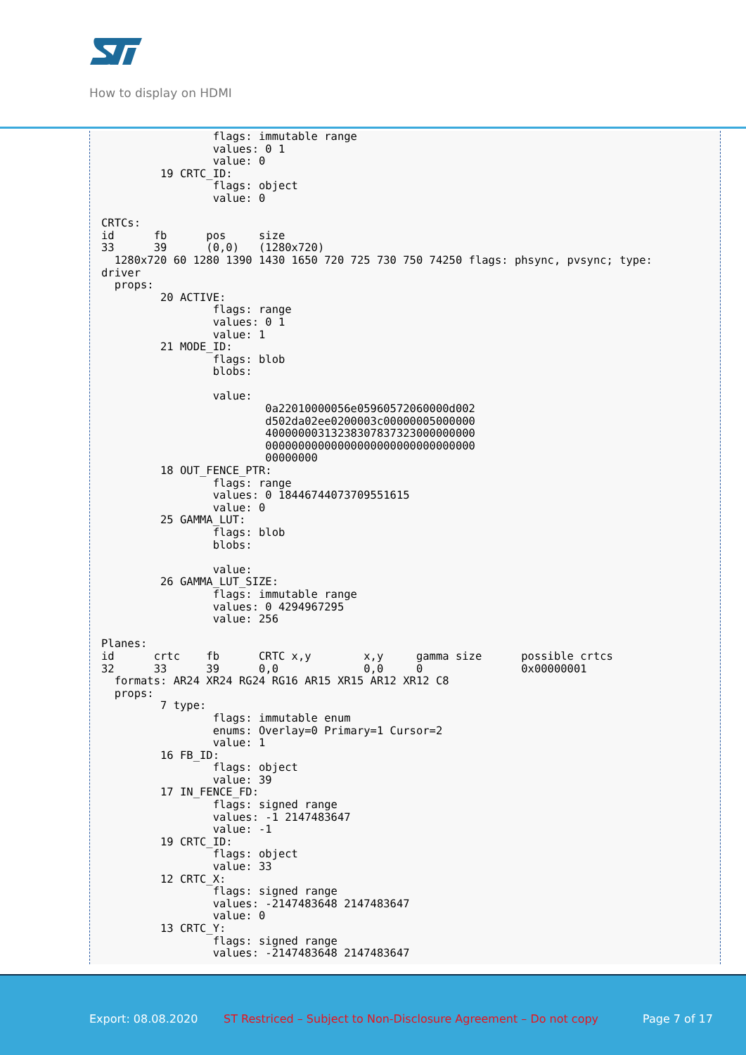How to display on HDMI
                 flags: immutable range
                 values: 0 1
                 value: 0
         19 CRTC_ID:
                 flags: object
                 value: 0

CRTCs:
id      fb      pos     size
33      39      (0,0)   (1280x720)
  1280x720 60 1280 1390 1430 1650 720 725 730 750 74250 flags: phsync, pvsync; type:
driver
  props:
         20 ACTIVE:
                 flags: range
                 values: 0 1
                 value: 1
         21 MODE_ID:
                 flags: blob
                 blobs:

                 value:
                         0a22010000056e05960572060000d002
                         d502da02ee0200003c00000005000000
                         40000000313238307837323000000000
                         00000000000000000000000000000000
                         00000000
         18 OUT_FENCE_PTR:
                 flags: range
                 values: 0 18446744073709551615
                 value: 0
         25 GAMMA_LUT:
                 flags: blob
                 blobs:

                 value:
         26 GAMMA_LUT_SIZE:
                 flags: immutable range
                 values: 0 4294967295
                 value: 256

Planes:
id      crtc    fb      CRTC x,y        x,y     gamma size      possible crtcs
32      33      39      0,0             0,0     0               0x00000001
  formats: AR24 XR24 RG24 RG16 AR15 XR15 AR12 XR12 C8
  props:
         7 type:
                 flags: immutable enum
                 enums: Overlay=0 Primary=1 Cursor=2
                 value: 1
         16 FB_ID:
                 flags: object
                 value: 39
         17 IN_FENCE_FD:
                 flags: signed range
                 values: -1 2147483647
                 value: -1
         19 CRTC_ID:
                 flags: object
                 value: 33
         12 CRTC_X:
                 flags: signed range
                 values: -2147483648 2147483647
                 value: 0
         13 CRTC_Y:
                 flags: signed range
                 values: -2147483648 2147483647
Export: 08.08.2020 ST Restriced – Subject to Non-Disclosure Agreement – Do not copy Page 7 of 17